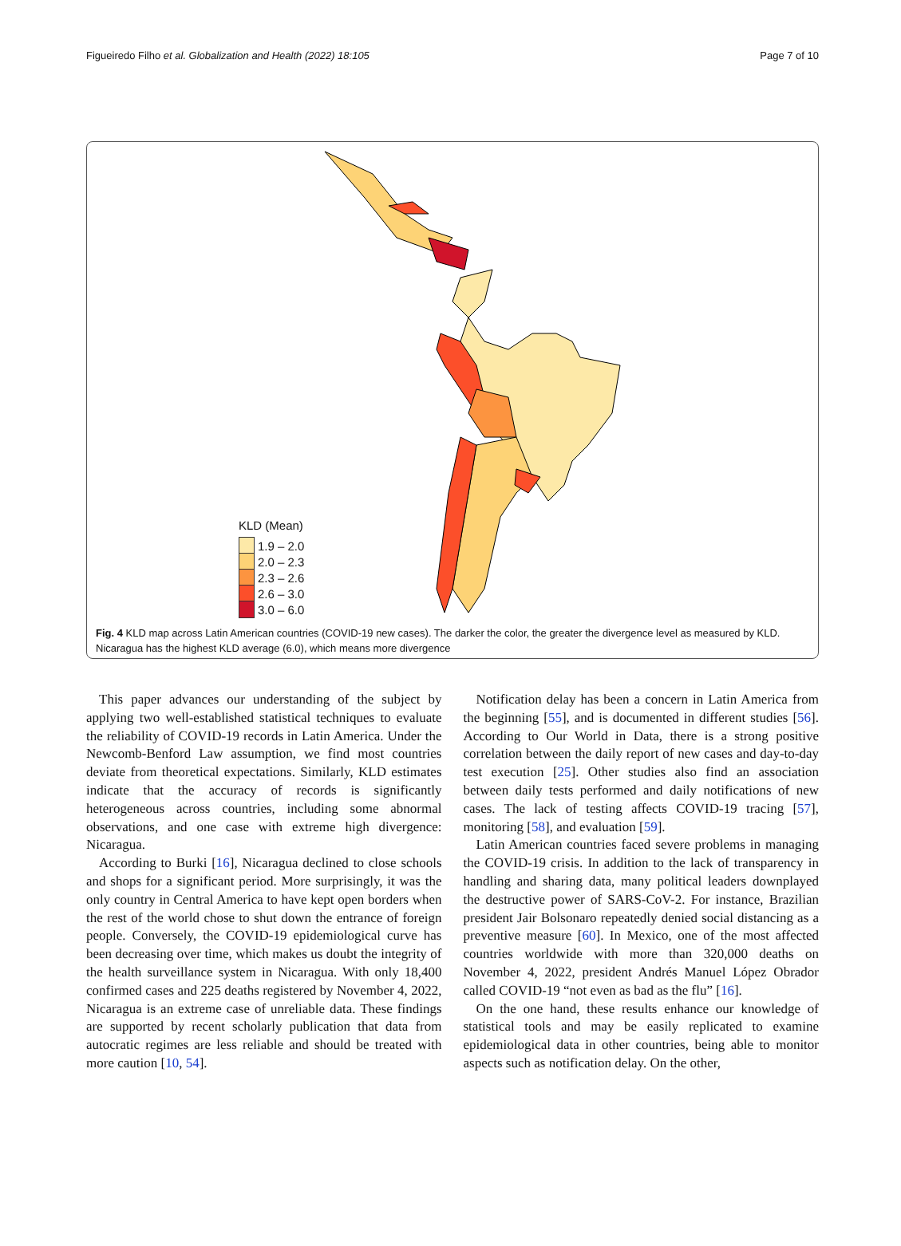Figueiredo Filho et al. Globalization and Health (2022) 18:105 Page 7 of 10
KLD (Mean)
1.9 – 2.0
2.0 – 2.3
2.3 – 2.6
2.6 – 3.0
3.0 – 6.0
Fig. 4 KLD map across Latin American countries (COVID-19 new cases). The darker the color, the greater the divergence level as measured by KLD. Nicaragua has the highest KLD average (6.0), which means more divergence
This paper advances our understanding of the subject by applying two well-established statistical techniques to evaluate the reliability of COVID-19 records in Latin America. Under the Newcomb-Benford Law assumption, we find most countries deviate from theoretical expectations. Similarly, KLD estimates indicate that the accuracy of records is significantly heterogeneous across countries, including some abnormal observations, and one case with extreme high divergence: Nicaragua.
According to Burki [16], Nicaragua declined to close schools and shops for a significant period. More surprisingly, it was the only country in Central America to have kept open borders when the rest of the world chose to shut down the entrance of foreign people. Conversely, the COVID-19 epidemiological curve has been decreasing over time, which makes us doubt the integrity of the health surveillance system in Nicaragua. With only 18,400 confirmed cases and 225 deaths registered by November 4, 2022, Nicaragua is an extreme case of unreliable data. These findings are supported by recent scholarly publication that data from autocratic regimes are less reliable and should be treated with more caution [10, 54].
Notification delay has been a concern in Latin America from the beginning [55], and is documented in different studies [56]. According to Our World in Data, there is a strong positive correlation between the daily report of new cases and day-to-day test execution [25]. Other studies also find an association between daily tests performed and daily notifications of new cases. The lack of testing affects COVID-19 tracing [57], monitoring [58], and evaluation [59].
Latin American countries faced severe problems in managing the COVID-19 crisis. In addition to the lack of transparency in handling and sharing data, many political leaders downplayed the destructive power of SARS-CoV-2. For instance, Brazilian president Jair Bolsonaro repeatedly denied social distancing as a preventive measure [60]. In Mexico, one of the most affected countries worldwide with more than 320,000 deaths on November 4, 2022, president Andrés Manuel López Obrador called COVID-19 “not even as bad as the flu” [16].
On the one hand, these results enhance our knowledge of statistical tools and may be easily replicated to examine epidemiological data in other countries, being able to monitor aspects such as notification delay. On the other,